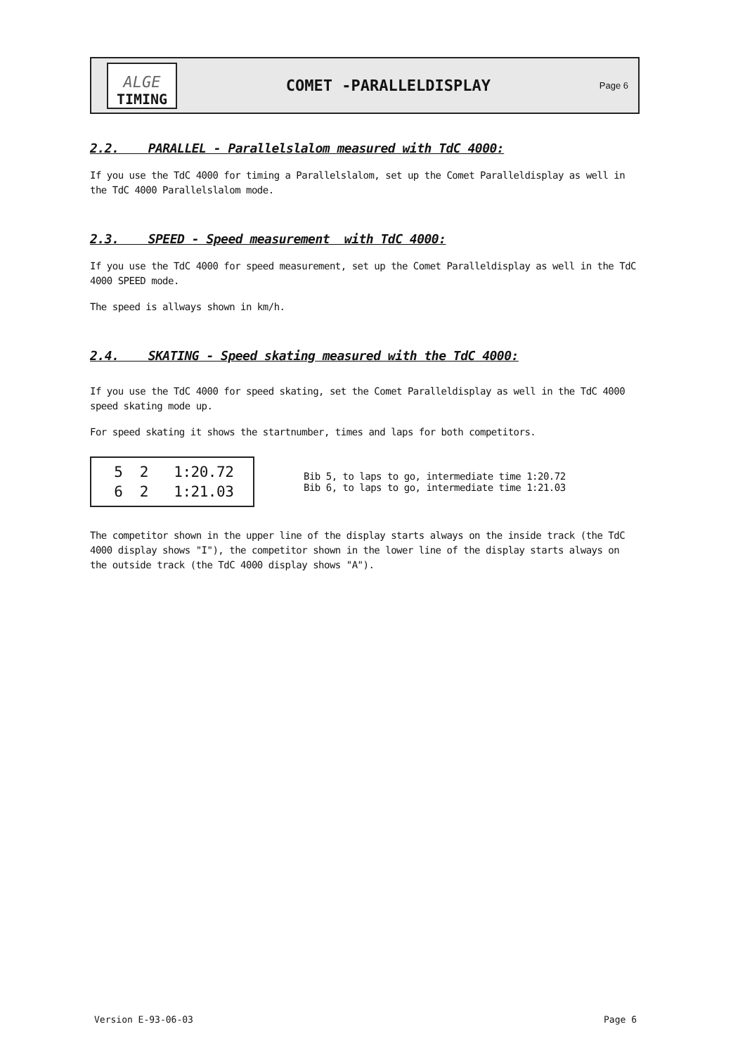ALGE
TIMING
COMET -PARALLELDISPLAY
Page 6
2.2. PARALLEL - Parallelslalom measured with TdC 4000:
If you use the TdC 4000 for timing a Parallelslalom, set up the Comet Paralleldisplay as well in the TdC 4000 Parallelslalom mode.
2.3. SPEED - Speed measurement with TdC 4000:
If you use the TdC 4000 for speed measurement, set up the Comet Paralleldisplay as well in the TdC 4000 SPEED mode.
The speed is allways shown in km/h.
2.4. SKATING - Speed skating measured with the TdC 4000:
If you use the TdC 4000 for speed skating, set the Comet Paralleldisplay as well in the TdC 4000 speed skating mode up.
For speed skating it shows the startnumber, times and laps for both competitors.
5 2 1:20.72 6 2 1:21.03
Bib 5, to laps to go, intermediate time 1:20.72
Bib 6, to laps to go, intermediate time 1:21.03
The competitor shown in the upper line of the display starts always on the inside track (the TdC 4000 display shows "I"), the competitor shown in the lower line of the display starts always on the outside track (the TdC 4000 display shows "A").
Version E-93-06-03 Page 6